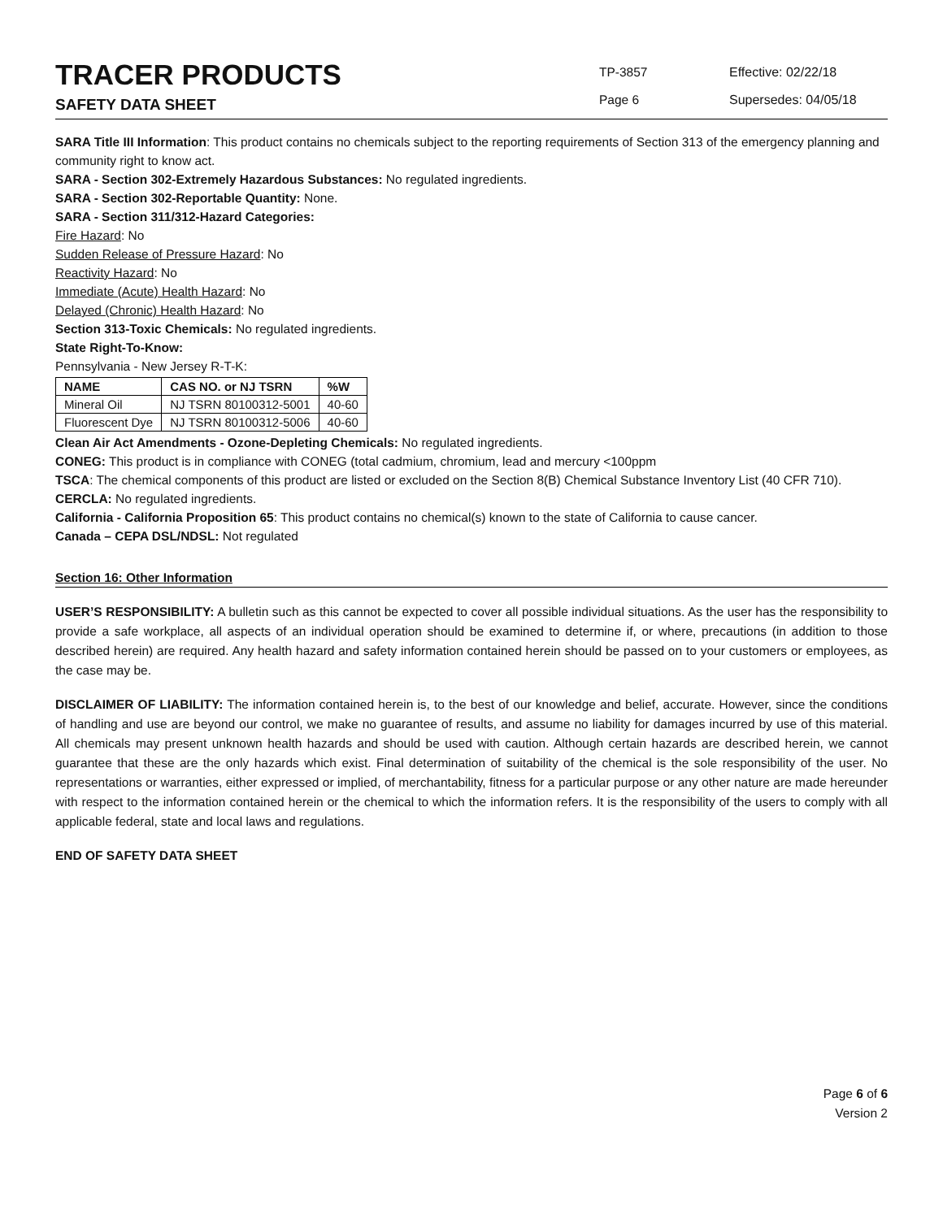TRACER PRODUCTS
SAFETY DATA SHEET
TP-3857
Page 6
Effective: 02/22/18
Supersedes: 04/05/18
SARA Title III Information: This product contains no chemicals subject to the reporting requirements of Section 313 of the emergency planning and community right to know act.
SARA - Section 302-Extremely Hazardous Substances: No regulated ingredients.
SARA - Section 302-Reportable Quantity: None.
SARA - Section 311/312-Hazard Categories:
Fire Hazard: No
Sudden Release of Pressure Hazard: No
Reactivity Hazard: No
Immediate (Acute) Health Hazard: No
Delayed (Chronic) Health Hazard: No
Section 313-Toxic Chemicals: No regulated ingredients.
State Right-To-Know:
Pennsylvania - New Jersey R-T-K:
| NAME | CAS NO. or NJ TSRN | %W |
| --- | --- | --- |
| Mineral Oil | NJ TSRN 80100312-5001 | 40-60 |
| Fluorescent Dye | NJ TSRN 80100312-5006 | 40-60 |
Clean Air Act Amendments - Ozone-Depleting Chemicals: No regulated ingredients.
CONEG: This product is in compliance with CONEG (total cadmium, chromium, lead and mercury <100ppm
TSCA: The chemical components of this product are listed or excluded on the Section 8(B) Chemical Substance Inventory List (40 CFR 710).
CERCLA: No regulated ingredients.
California - California Proposition 65: This product contains no chemical(s) known to the state of California to cause cancer.
Canada – CEPA DSL/NDSL: Not regulated
Section 16: Other Information
USER’S RESPONSIBILITY: A bulletin such as this cannot be expected to cover all possible individual situations. As the user has the responsibility to provide a safe workplace, all aspects of an individual operation should be examined to determine if, or where, precautions (in addition to those described herein) are required. Any health hazard and safety information contained herein should be passed on to your customers or employees, as the case may be.
DISCLAIMER OF LIABILITY: The information contained herein is, to the best of our knowledge and belief, accurate. However, since the conditions of handling and use are beyond our control, we make no guarantee of results, and assume no liability for damages incurred by use of this material. All chemicals may present unknown health hazards and should be used with caution. Although certain hazards are described herein, we cannot guarantee that these are the only hazards which exist. Final determination of suitability of the chemical is the sole responsibility of the user. No representations or warranties, either expressed or implied, of merchantability, fitness for a particular purpose or any other nature are made hereunder with respect to the information contained herein or the chemical to which the information refers. It is the responsibility of the users to comply with all applicable federal, state and local laws and regulations.
END OF SAFETY DATA SHEET
Page 6 of 6
Version 2